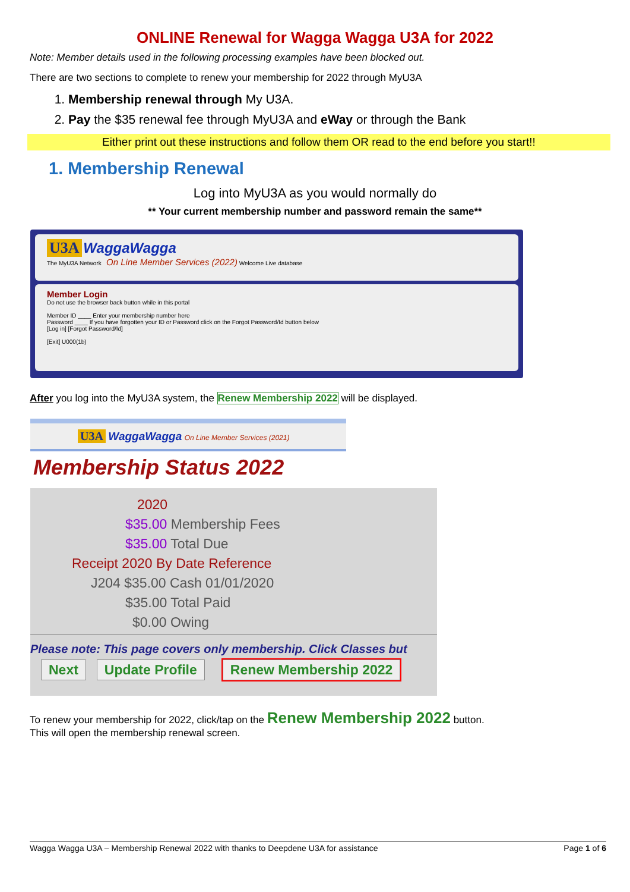ONLINE Renewal for Wagga Wagga U3A for 2022
Note: Member details used in the following processing examples have been blocked out.
There are two sections to complete to renew your membership for 2022 through MyU3A
1. Membership renewal through My U3A.
2. Pay the $35 renewal fee through MyU3A and eWay or through the Bank
Either print out these instructions and follow them OR read to the end before you start!!
1. Membership Renewal
Log into MyU3A as you would normally do
** Your current membership number and password remain the same**
U3A WaggaWagga
The MyU3A Network On Line Member Services (2022) Welcome Live database
Member Login
Do not use the browser back button while in this portal
Member ID ____ Enter your membership number here
Password ____ If you have forgotten your ID or Password click on the Forgot Password/Id button below
[Log in] [Forgot Password/Id]
[Exit] U000(1b)
After you log into the MyU3A system, the Renew Membership 2022 will be displayed.
U3A WaggaWagga On Line Member Services (2021)
Membership Status 2022
2020
$35.00 Membership Fees
$35.00 Total Due
Receipt 2020 By Date Reference
J204 $35.00 Cash 01/01/2020
$35.00 Total Paid
$0.00 Owing
Please note: This page covers only membership. Click Classes but
Next Update Profile Renew Membership 2022
To renew your membership for 2022, click/tap on the Renew Membership 2022 button.
This will open the membership renewal screen.
Wagga Wagga U3A – Membership Renewal 2022 with thanks to Deepdene U3A for assistance Page 1 of 6